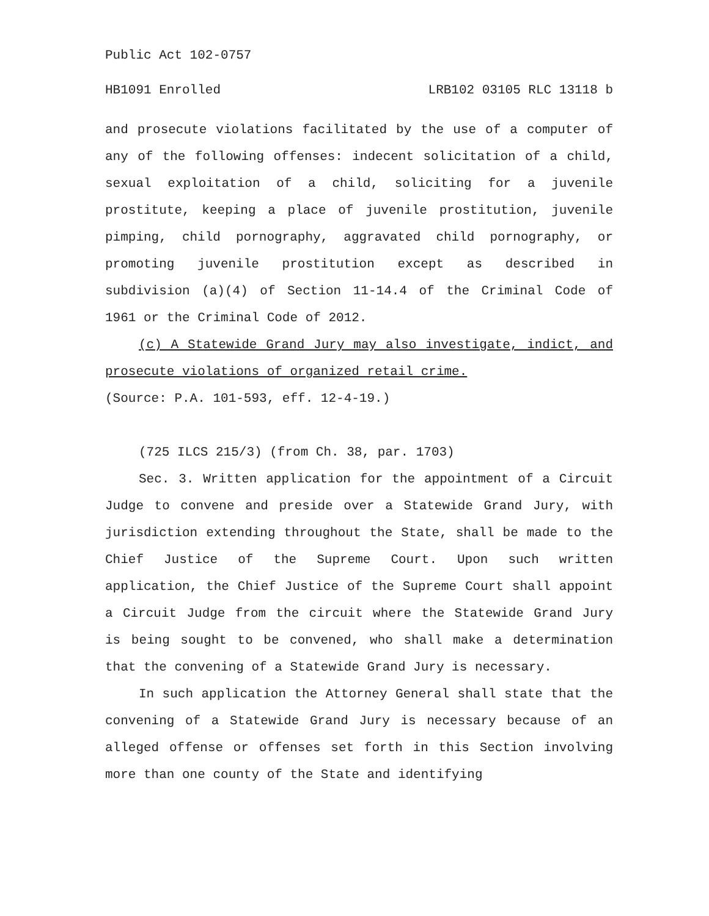Public Act 102-0757
HB1091 Enrolled LRB102 03105 RLC 13118 b
and prosecute violations facilitated by the use of a computer of any of the following offenses: indecent solicitation of a child, sexual exploitation of a child, soliciting for a juvenile prostitute, keeping a place of juvenile prostitution, juvenile pimping, child pornography, aggravated child pornography, or promoting juvenile prostitution except as described in subdivision (a)(4) of Section 11-14.4 of the Criminal Code of 1961 or the Criminal Code of 2012.
(c) A Statewide Grand Jury may also investigate, indict, and prosecute violations of organized retail crime.
(Source: P.A. 101-593, eff. 12-4-19.)
(725 ILCS 215/3) (from Ch. 38, par. 1703)
Sec. 3. Written application for the appointment of a Circuit Judge to convene and preside over a Statewide Grand Jury, with jurisdiction extending throughout the State, shall be made to the Chief Justice of the Supreme Court. Upon such written application, the Chief Justice of the Supreme Court shall appoint a Circuit Judge from the circuit where the Statewide Grand Jury is being sought to be convened, who shall make a determination that the convening of a Statewide Grand Jury is necessary.
In such application the Attorney General shall state that the convening of a Statewide Grand Jury is necessary because of an alleged offense or offenses set forth in this Section involving more than one county of the State and identifying